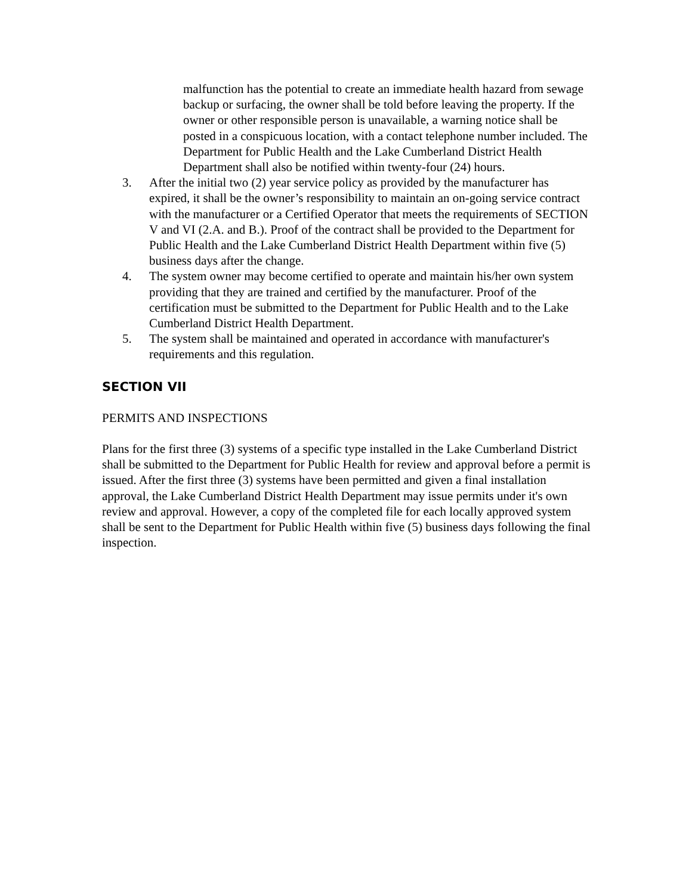malfunction has the potential to create an immediate health hazard from sewage backup or surfacing, the owner shall be told before leaving the property. If the owner or other responsible person is unavailable, a warning notice shall be posted in a conspicuous location, with a contact telephone number included. The Department for Public Health and the Lake Cumberland District Health Department shall also be notified within twenty-four (24) hours.
3. After the initial two (2) year service policy as provided by the manufacturer has expired, it shall be the owner’s responsibility to maintain an on-going service contract with the manufacturer or a Certified Operator that meets the requirements of SECTION V and VI (2.A. and B.). Proof of the contract shall be provided to the Department for Public Health and the Lake Cumberland District Health Department within five (5) business days after the change.
4. The system owner may become certified to operate and maintain his/her own system providing that they are trained and certified by the manufacturer. Proof of the certification must be submitted to the Department for Public Health and to the Lake Cumberland District Health Department.
5. The system shall be maintained and operated in accordance with manufacturer's requirements and this regulation.
SECTION VII
PERMITS AND INSPECTIONS
Plans for the first three (3) systems of a specific type installed in the Lake Cumberland District shall be submitted to the Department for Public Health for review and approval before a permit is issued. After the first three (3) systems have been permitted and given a final installation approval, the Lake Cumberland District Health Department may issue permits under it's own review and approval. However, a copy of the completed file for each locally approved system shall be sent to the Department for Public Health within five (5) business days following the final inspection.